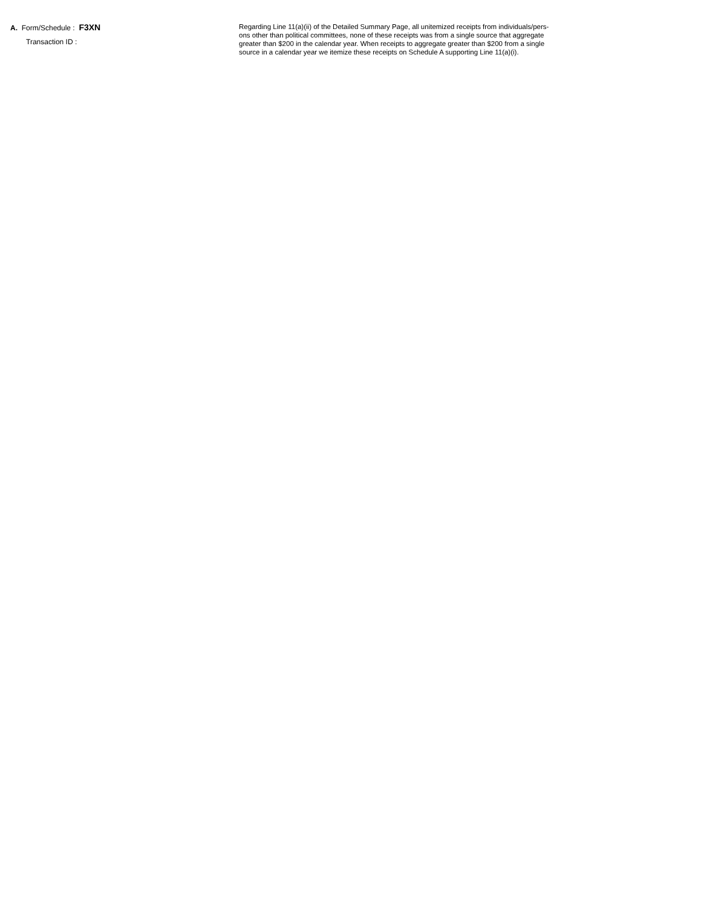A. Form/Schedule : F3XN
Transaction ID :
Regarding Line 11(a)(ii) of the Detailed Summary Page, all unitemized receipts from individuals/pers-
ons other than political committees, none of these receipts was from a single source that aggregate
greater than $200 in the calendar year. When receipts to aggregate greater than $200 from a single
source in a calendar year we itemize these receipts on Schedule A supporting Line 11(a)(i).